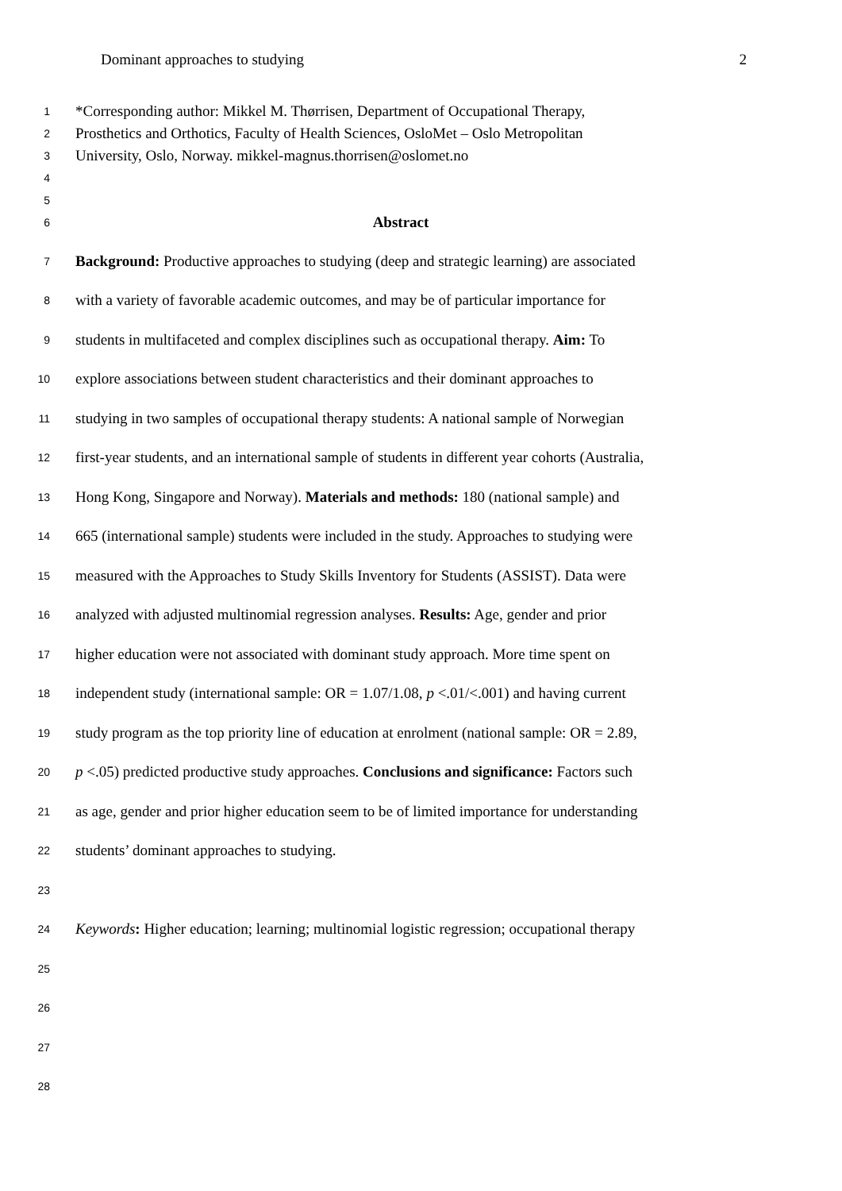Dominant approaches to studying 2
1 *Corresponding author: Mikkel M. Thørrisen, Department of Occupational Therapy,
2 Prosthetics and Orthotics, Faculty of Health Sciences, OsloMet – Oslo Metropolitan
3 University, Oslo, Norway. mikkel-magnus.thorrisen@oslomet.no
4
5
6 Abstract
7 Background: Productive approaches to studying (deep and strategic learning) are associated
8 with a variety of favorable academic outcomes, and may be of particular importance for
9 students in multifaceted and complex disciplines such as occupational therapy. Aim: To
10 explore associations between student characteristics and their dominant approaches to
11 studying in two samples of occupational therapy students: A national sample of Norwegian
12 first-year students, and an international sample of students in different year cohorts (Australia,
13 Hong Kong, Singapore and Norway). Materials and methods: 180 (national sample) and
14 665 (international sample) students were included in the study. Approaches to studying were
15 measured with the Approaches to Study Skills Inventory for Students (ASSIST). Data were
16 analyzed with adjusted multinomial regression analyses. Results: Age, gender and prior
17 higher education were not associated with dominant study approach. More time spent on
18 independent study (international sample: OR = 1.07/1.08, p <.01/<.001) and having current
19 study program as the top priority line of education at enrolment (national sample: OR = 2.89,
20 p <.05) predicted productive study approaches. Conclusions and significance: Factors such
21 as age, gender and prior higher education seem to be of limited importance for understanding
22 students’ dominant approaches to studying.
23
24 Keywords: Higher education; learning; multinomial logistic regression; occupational therapy
25
26
27
28